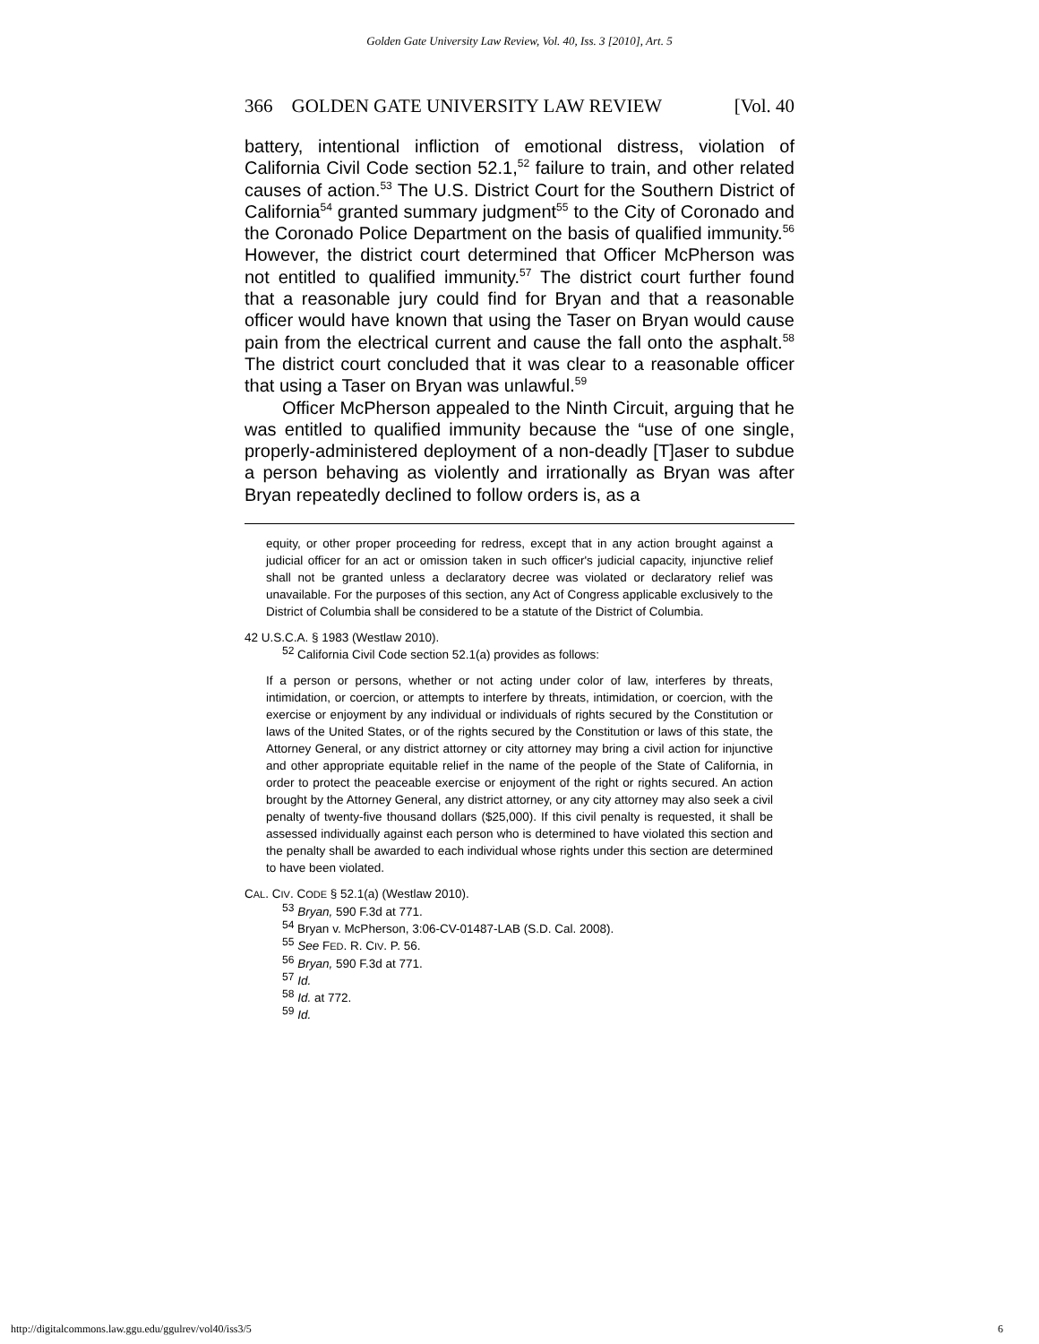Golden Gate University Law Review, Vol. 40, Iss. 3 [2010], Art. 5
366 GOLDEN GATE UNIVERSITY LAW REVIEW [Vol. 40
battery, intentional infliction of emotional distress, violation of California Civil Code section 52.1,<sup>52</sup> failure to train, and other related causes of action.<sup>53</sup> The U.S. District Court for the Southern District of California<sup>54</sup> granted summary judgment<sup>55</sup> to the City of Coronado and the Coronado Police Department on the basis of qualified immunity.<sup>56</sup> However, the district court determined that Officer McPherson was not entitled to qualified immunity.<sup>57</sup> The district court further found that a reasonable jury could find for Bryan and that a reasonable officer would have known that using the Taser on Bryan would cause pain from the electrical current and cause the fall onto the asphalt.<sup>58</sup> The district court concluded that it was clear to a reasonable officer that using a Taser on Bryan was unlawful.<sup>59</sup>
Officer McPherson appealed to the Ninth Circuit, arguing that he was entitled to qualified immunity because the “use of one single, properly-administered deployment of a non-deadly [T]aser to subdue a person behaving as violently and irrationally as Bryan was after Bryan repeatedly declined to follow orders is, as a
equity, or other proper proceeding for redress, except that in any action brought against a judicial officer for an act or omission taken in such officer's judicial capacity, injunctive relief shall not be granted unless a declaratory decree was violated or declaratory relief was unavailable. For the purposes of this section, any Act of Congress applicable exclusively to the District of Columbia shall be considered to be a statute of the District of Columbia.
42 U.S.C.A. § 1983 (Westlaw 2010).
<sup>52</sup> California Civil Code section 52.1(a) provides as follows:
If a person or persons, whether or not acting under color of law, interferes by threats, intimidation, or coercion, or attempts to interfere by threats, intimidation, or coercion, with the exercise or enjoyment by any individual or individuals of rights secured by the Constitution or laws of the United States, or of the rights secured by the Constitution or laws of this state, the Attorney General, or any district attorney or city attorney may bring a civil action for injunctive and other appropriate equitable relief in the name of the people of the State of California, in order to protect the peaceable exercise or enjoyment of the right or rights secured. An action brought by the Attorney General, any district attorney, or any city attorney may also seek a civil penalty of twenty-five thousand dollars ($25,000). If this civil penalty is requested, it shall be assessed individually against each person who is determined to have violated this section and the penalty shall be awarded to each individual whose rights under this section are determined to have been violated.
CAL. CIV. CODE § 52.1(a) (Westlaw 2010).
<sup>53</sup> Bryan, 590 F.3d at 771.
<sup>54</sup> Bryan v. McPherson, 3:06-CV-01487-LAB (S.D. Cal. 2008).
<sup>55</sup> See FED. R. CIV. P. 56.
<sup>56</sup> Bryan, 590 F.3d at 771.
<sup>57</sup> Id.
<sup>58</sup> Id. at 772.
<sup>59</sup> Id.
http://digitalcommons.law.ggu.edu/ggulrev/vol40/iss3/5 6